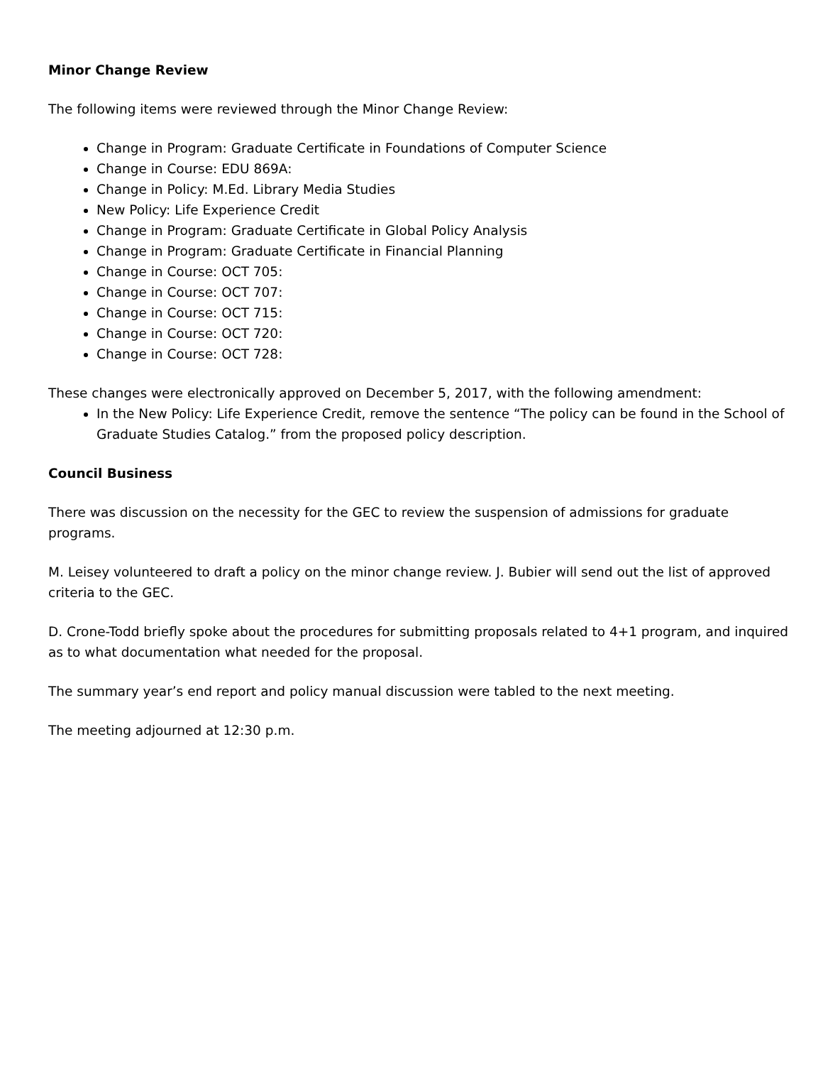Minor Change Review
The following items were reviewed through the Minor Change Review:
Change in Program: Graduate Certificate in Foundations of Computer Science
Change in Course: EDU 869A:
Change in Policy: M.Ed. Library Media Studies
New Policy: Life Experience Credit
Change in Program: Graduate Certificate in Global Policy Analysis
Change in Program: Graduate Certificate in Financial Planning
Change in Course: OCT 705:
Change in Course: OCT 707:
Change in Course: OCT 715:
Change in Course: OCT 720:
Change in Course: OCT 728:
These changes were electronically approved on December 5, 2017, with the following amendment:
In the New Policy: Life Experience Credit, remove the sentence “The policy can be found in the School of Graduate Studies Catalog.” from the proposed policy description.
Council Business
There was discussion on the necessity for the GEC to review the suspension of admissions for graduate programs.
M. Leisey volunteered to draft a policy on the minor change review. J. Bubier will send out the list of approved criteria to the GEC.
D. Crone-Todd briefly spoke about the procedures for submitting proposals related to 4+1 program, and inquired as to what documentation what needed for the proposal.
The summary year’s end report and policy manual discussion were tabled to the next meeting.
The meeting adjourned at 12:30 p.m.